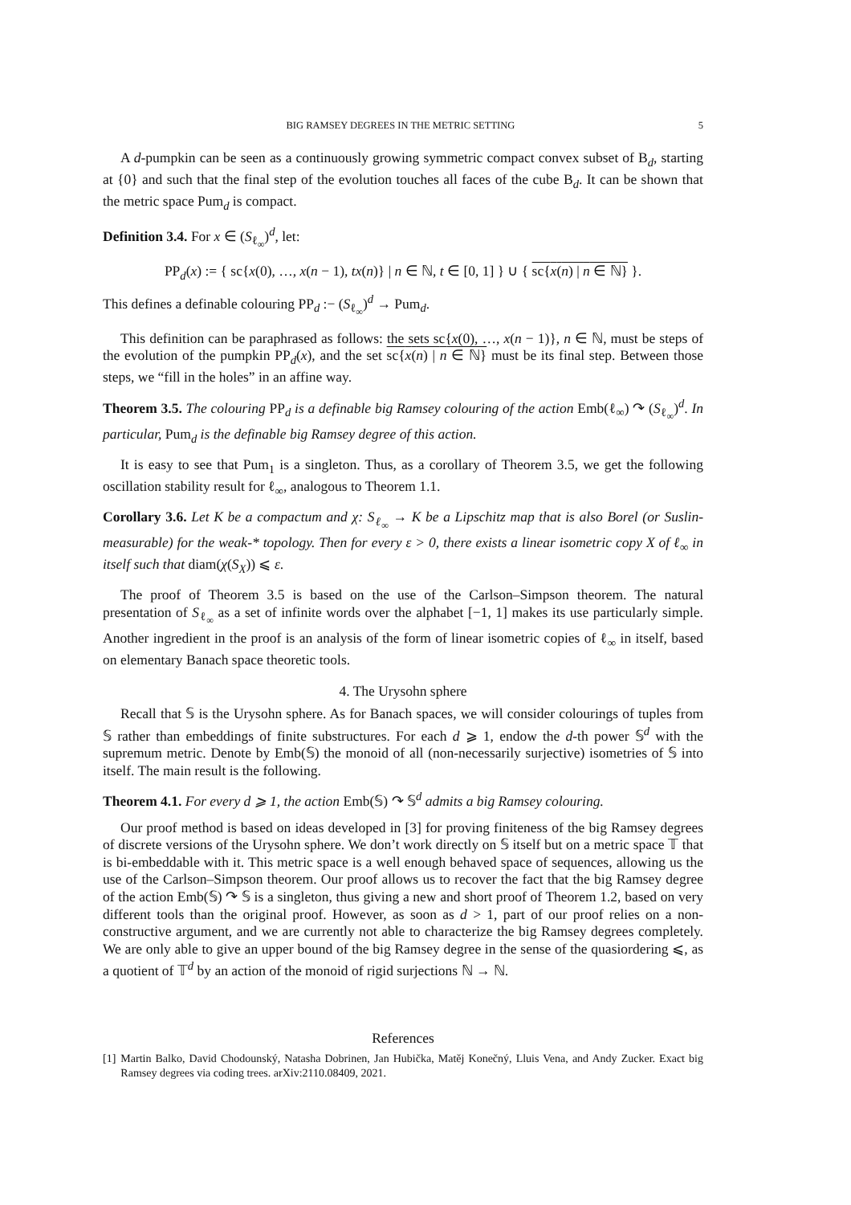BIG RAMSEY DEGREES IN THE METRIC SETTING 5
A d-pumpkin can be seen as a continuously growing symmetric compact convex subset of B<sub>d</sub>, starting at {0} and such that the final step of the evolution touches all faces of the cube B<sub>d</sub>. It can be shown that the metric space Pum<sub>d</sub> is compact.
Definition 3.4. For x ∈ (S<sub>ℓ<sub>∞</sub></sub>)<sup>d</sup>, let:
PP<sub>d</sub>(x) := { sc{x(0), …, x(n − 1), tx(n)} | n ∈ ℕ, t ∈ [0, 1] } ∪ { sc{x(n) | n ∈ ℕ} }.
This defines a definable colouring PP<sub>d</sub> :− (S<sub>ℓ<sub>∞</sub></sub>)<sup>d</sup> → Pum<sub>d</sub>.
This definition can be paraphrased as follows: the sets sc{x(0), …, x(n − 1)}, n ∈ ℕ, must be steps of the evolution of the pumpkin PP<sub>d</sub>(x), and the set sc{x(n) | n ∈ ℕ} must be its final step. Between those steps, we “fill in the holes” in an affine way.
Theorem 3.5. The colouring PP<sub>d</sub> is a definable big Ramsey colouring of the action Emb(ℓ<sub>∞</sub>) ↷ (S<sub>ℓ<sub>∞</sub></sub>)<sup>d</sup>. In particular, Pum<sub>d</sub> is the definable big Ramsey degree of this action.
It is easy to see that Pum<sub>1</sub> is a singleton. Thus, as a corollary of Theorem 3.5, we get the following oscillation stability result for ℓ<sub>∞</sub>, analogous to Theorem 1.1.
Corollary 3.6. Let K be a compactum and χ: S<sub>ℓ<sub>∞</sub></sub> → K be a Lipschitz map that is also Borel (or Suslin-measurable) for the weak-* topology. Then for every ε > 0, there exists a linear isometric copy X of ℓ<sub>∞</sub> in itself such that diam(χ(S<sub>X</sub>)) ⩽ ε.
The proof of Theorem 3.5 is based on the use of the Carlson–Simpson theorem. The natural presentation of S<sub>ℓ<sub>∞</sub></sub> as a set of infinite words over the alphabet [−1, 1] makes its use particularly simple. Another ingredient in the proof is an analysis of the form of linear isometric copies of ℓ<sub>∞</sub> in itself, based on elementary Banach space theoretic tools.
4. The Urysohn sphere
Recall that 𝕊 is the Urysohn sphere. As for Banach spaces, we will consider colourings of tuples from 𝕊 rather than embeddings of finite substructures. For each d ⩾ 1, endow the d-th power 𝕊<sup>d</sup> with the supremum metric. Denote by Emb(𝕊) the monoid of all (non-necessarily surjective) isometries of 𝕊 into itself. The main result is the following.
Theorem 4.1. For every d ⩾ 1, the action Emb(𝕊) ↷ 𝕊<sup>d</sup> admits a big Ramsey colouring.
Our proof method is based on ideas developed in [3] for proving finiteness of the big Ramsey degrees of discrete versions of the Urysohn sphere. We don’t work directly on 𝕊 itself but on a metric space 𝕋 that is bi-embeddable with it. This metric space is a well enough behaved space of sequences, allowing us the use of the Carlson–Simpson theorem. Our proof allows us to recover the fact that the big Ramsey degree of the action Emb(𝕊) ↷ 𝕊 is a singleton, thus giving a new and short proof of Theorem 1.2, based on very different tools than the original proof. However, as soon as d > 1, part of our proof relies on a non-constructive argument, and we are currently not able to characterize the big Ramsey degrees completely. We are only able to give an upper bound of the big Ramsey degree in the sense of the quasiordering ⩽, as a quotient of 𝕋<sup>d</sup> by an action of the monoid of rigid surjections ℕ → ℕ.
References
[1] Martin Balko, David Chodounský, Natasha Dobrinen, Jan Hubička, Matěj Konečný, Lluis Vena, and Andy Zucker. Exact big Ramsey degrees via coding trees. arXiv:2110.08409, 2021.